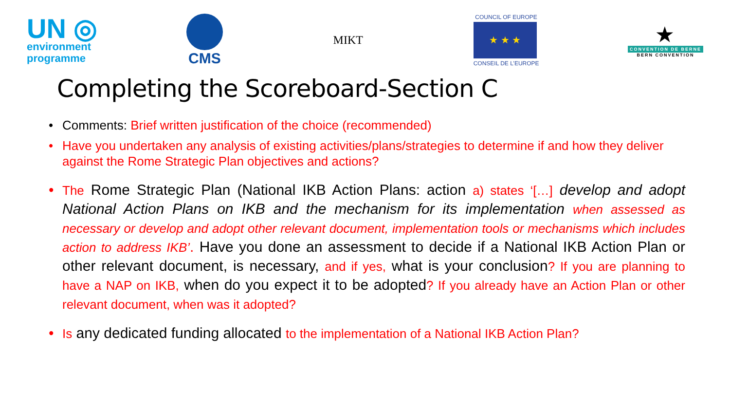UN ◎
environment
programme
CMS
MIKT
COUNCIL OF EUROPE
★ ★ ★
CONSEIL DE L’EUROPE
★
CONVENTION DE BERNE
BERN CONVENTION
Completing the Scoreboard-Section C
Comments: Brief written justification of the choice (recommended)
Have you undertaken any analysis of existing activities/plans/strategies to determine if and how they deliver against the Rome Strategic Plan objectives and actions?
The Rome Strategic Plan (National IKB Action Plans: action a) states ‘[…] develop and adopt National Action Plans on IKB and the mechanism for its implementation when assessed as necessary or develop and adopt other relevant document, implementation tools or mechanisms which includes action to address IKB’. Have you done an assessment to decide if a National IKB Action Plan or other relevant document, is necessary, and if yes, what is your conclusion? If you are planning to have a NAP on IKB, when do you expect it to be adopted? If you already have an Action Plan or other relevant document, when was it adopted?
Is any dedicated funding allocated to the implementation of a National IKB Action Plan?